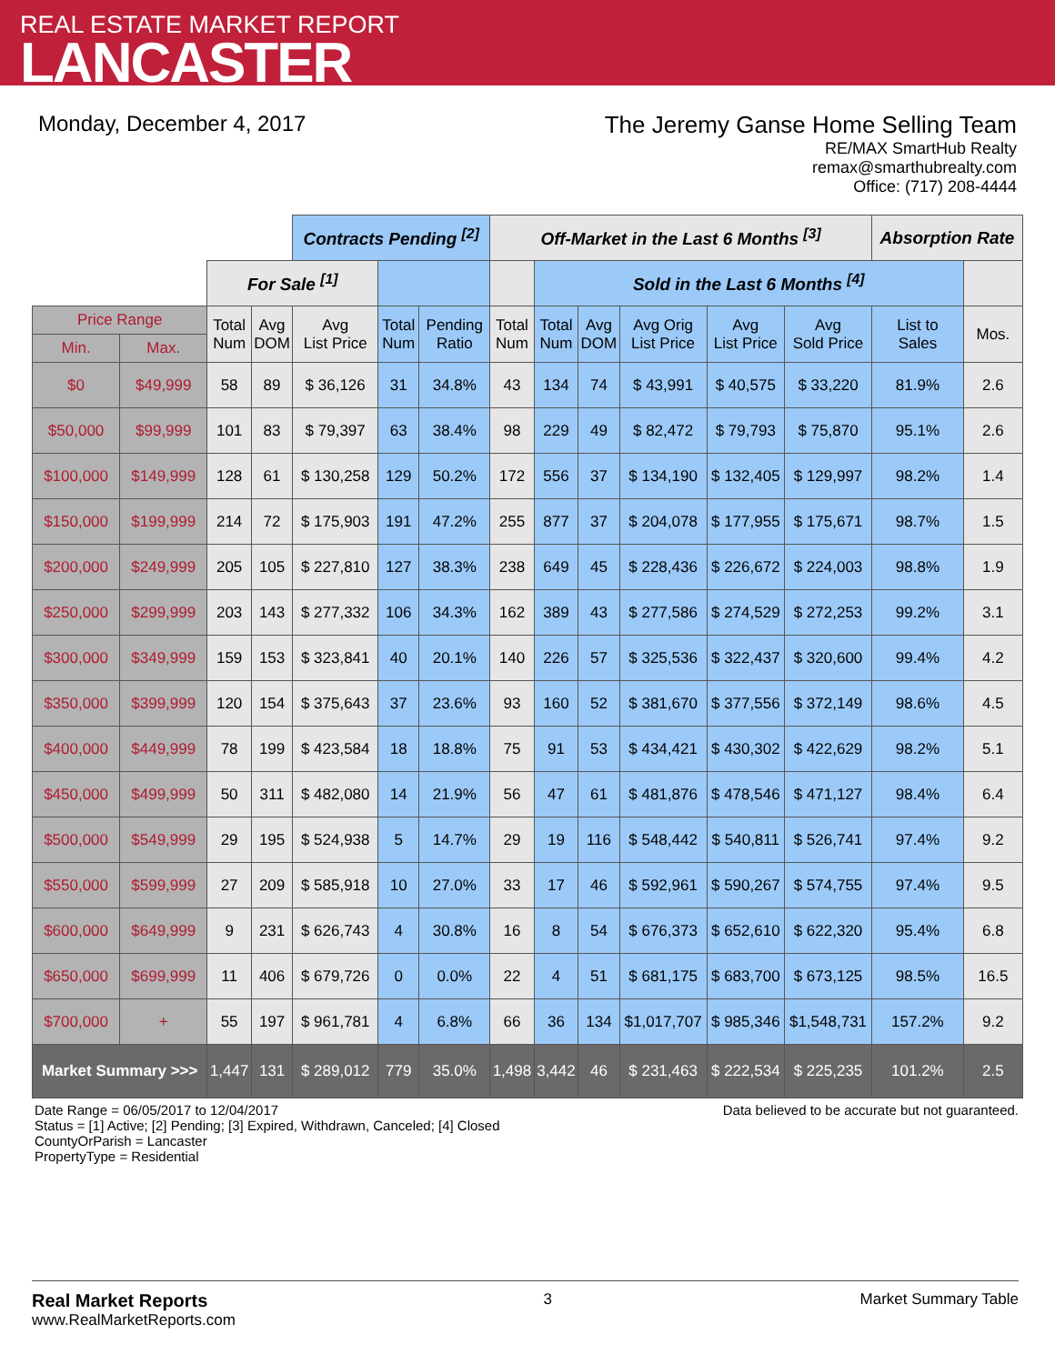REAL ESTATE MARKET REPORT
LANCASTER
Monday, December 4, 2017 The Jeremy Ganse Home Selling Team
RE/MAX SmartHub Realty
remax@smarthubrealty.com
Office: (717) 208-4444
| | | | | Contracts Pending <sup>[2]</sup> | | | Off-Market in the Last 6 Months <sup>[3]</sup> | | | | | | Absorption Rate | |
| | | For Sale <sup>[1]</sup> | | | | | | Sold in the Last 6 Months <sup>[4]</sup> | | | | | | |
| Price Range | | Total Num | Avg DOM | Avg List Price | Total Num | Pending Ratio | Total Num | Total Num | Avg DOM | Avg Orig List Price | Avg List Price | Avg Sold Price | List to Sales | Mos. |
| Min. | Max. | | | | | | | | | | | | | |
| $0 | $49,999 | 58 | 89 | $ 36,126 | 31 | 34.8% | 43 | 134 | 74 | $ 43,991 | $ 40,575 | $ 33,220 | 81.9% | 2.6 |
| $50,000 | $99,999 | 101 | 83 | $ 79,397 | 63 | 38.4% | 98 | 229 | 49 | $ 82,472 | $ 79,793 | $ 75,870 | 95.1% | 2.6 |
| $100,000 | $149,999 | 128 | 61 | $ 130,258 | 129 | 50.2% | 172 | 556 | 37 | $ 134,190 | $ 132,405 | $ 129,997 | 98.2% | 1.4 |
| $150,000 | $199,999 | 214 | 72 | $ 175,903 | 191 | 47.2% | 255 | 877 | 37 | $ 204,078 | $ 177,955 | $ 175,671 | 98.7% | 1.5 |
| $200,000 | $249,999 | 205 | 105 | $ 227,810 | 127 | 38.3% | 238 | 649 | 45 | $ 228,436 | $ 226,672 | $ 224,003 | 98.8% | 1.9 |
| $250,000 | $299,999 | 203 | 143 | $ 277,332 | 106 | 34.3% | 162 | 389 | 43 | $ 277,586 | $ 274,529 | $ 272,253 | 99.2% | 3.1 |
| $300,000 | $349,999 | 159 | 153 | $ 323,841 | 40 | 20.1% | 140 | 226 | 57 | $ 325,536 | $ 322,437 | $ 320,600 | 99.4% | 4.2 |
| $350,000 | $399,999 | 120 | 154 | $ 375,643 | 37 | 23.6% | 93 | 160 | 52 | $ 381,670 | $ 377,556 | $ 372,149 | 98.6% | 4.5 |
| $400,000 | $449,999 | 78 | 199 | $ 423,584 | 18 | 18.8% | 75 | 91 | 53 | $ 434,421 | $ 430,302 | $ 422,629 | 98.2% | 5.1 |
| $450,000 | $499,999 | 50 | 311 | $ 482,080 | 14 | 21.9% | 56 | 47 | 61 | $ 481,876 | $ 478,546 | $ 471,127 | 98.4% | 6.4 |
| $500,000 | $549,999 | 29 | 195 | $ 524,938 | 5 | 14.7% | 29 | 19 | 116 | $ 548,442 | $ 540,811 | $ 526,741 | 97.4% | 9.2 |
| $550,000 | $599,999 | 27 | 209 | $ 585,918 | 10 | 27.0% | 33 | 17 | 46 | $ 592,961 | $ 590,267 | $ 574,755 | 97.4% | 9.5 |
| $600,000 | $649,999 | 9 | 231 | $ 626,743 | 4 | 30.8% | 16 | 8 | 54 | $ 676,373 | $ 652,610 | $ 622,320 | 95.4% | 6.8 |
| $650,000 | $699,999 | 11 | 406 | $ 679,726 | 0 | 0.0% | 22 | 4 | 51 | $ 681,175 | $ 683,700 | $ 673,125 | 98.5% | 16.5 |
| $700,000 | + | 55 | 197 | $ 961,781 | 4 | 6.8% | 66 | 36 | 134 | $1,017,707 | $ 985,346 | $1,548,731 | 157.2% | 9.2 |
| Market Summary >>> | | 1,447 | 131 | $ 289,012 | 779 | 35.0% | 1,498 | 3,442 | 46 | $ 231,463 | $ 222,534 | $ 225,235 | 101.2% | 2.5 |
Date Range = 06/05/2017 to 12/04/2017
Status = [1] Active; [2] Pending; [3] Expired, Withdrawn, Canceled; [4] Closed
CountyOrParish = Lancaster
PropertyType = Residential
Data believed to be accurate but not guaranteed.
Real Market Reports
www.RealMarketReports.com
3 Market Summary Table